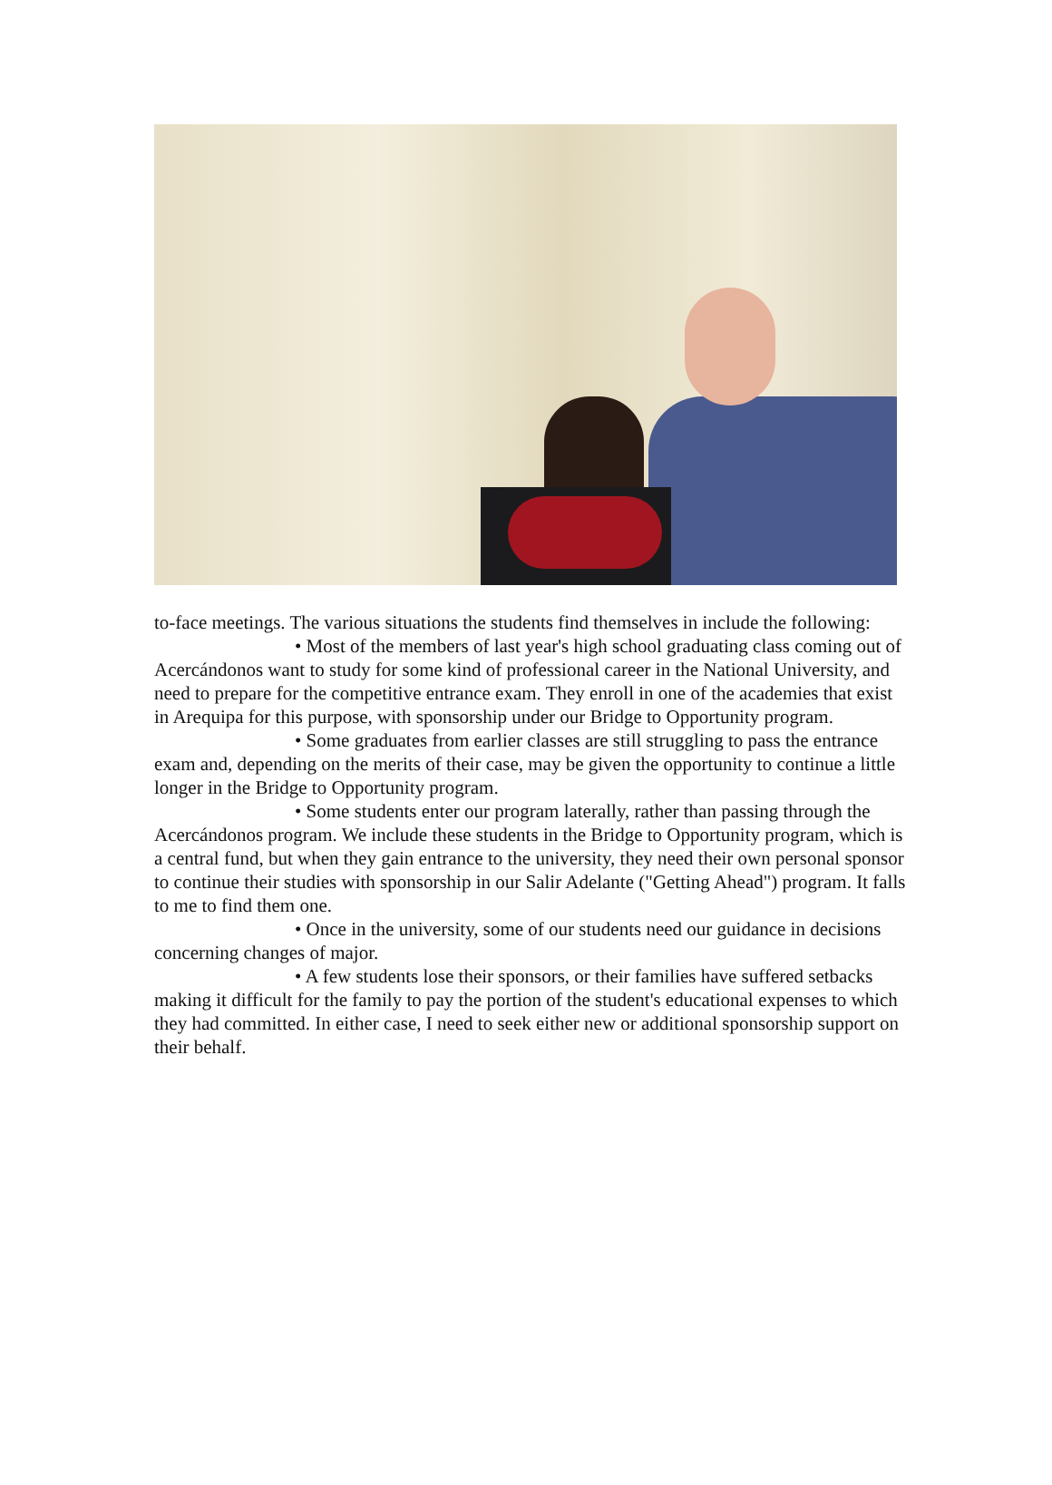to-face meetings. The various situations the students find themselves in include the following:
• Most of the members of last year's high school graduating class coming out of Acercándonos want to study for some kind of professional career in the National University, and need to prepare for the competitive entrance exam. They enroll in one of the academies that exist in Arequipa for this purpose, with sponsorship under our Bridge to Opportunity program.
• Some graduates from earlier classes are still struggling to pass the entrance exam and, depending on the merits of their case, may be given the opportunity to continue a little longer in the Bridge to Opportunity program.
• Some students enter our program laterally, rather than passing through the Acercándonos program. We include these students in the Bridge to Opportunity program, which is a central fund, but when they gain entrance to the university, they need their own personal sponsor to continue their studies with sponsorship in our Salir Adelante ("Getting Ahead") program. It falls to me to find them one.
• Once in the university, some of our students need our guidance in decisions concerning changes of major.
• A few students lose their sponsors, or their families have suffered setbacks making it difficult for the family to pay the portion of the student's educational expenses to which they had committed. In either case, I need to seek either new or additional sponsorship support on their behalf.